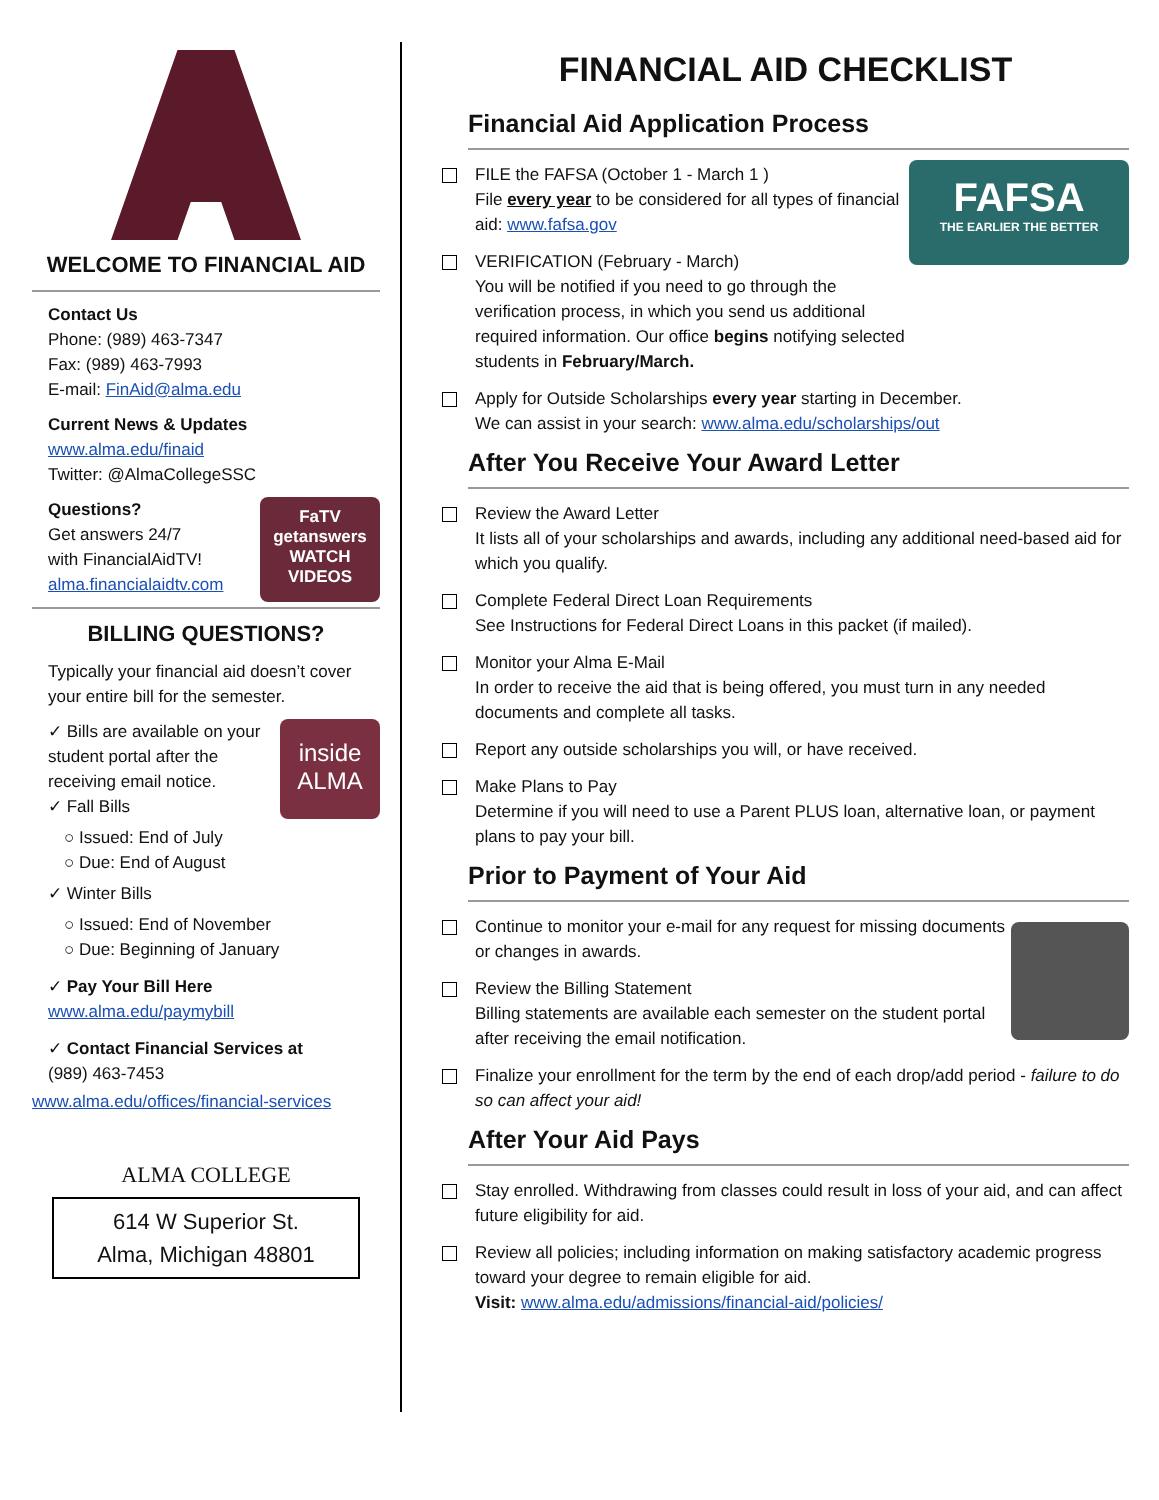WELCOME TO FINANCIAL AID
Contact Us
Phone: (989) 463-7347
Fax: (989) 463-7993
E-mail: FinAid@alma.edu
Current News & Updates
www.alma.edu/finaid
Twitter: @AlmaCollegeSSC
FaTV
getanswers
WATCH VIDEOS
Questions?
Get answers 24/7
with FinancialAidTV!
alma.financialaidtv.com
BILLING QUESTIONS?
Typically your financial aid doesn’t cover your entire bill for the semester.
inside
ALMA
✓ Bills are available on your student portal after the receiving email notice.
✓ Fall Bills
○ Issued: End of July
○ Due: End of August
✓ Winter Bills
○ Issued: End of November
○ Due: Beginning of January
✓ Pay Your Bill Here
www.alma.edu/paymybill
✓ Contact Financial Services at
(989) 463-7453
www.alma.edu/offices/financial-services
ALMA COLLEGE
614 W Superior St.
Alma, Michigan 48801
FINANCIAL AID CHECKLIST
Financial Aid Application Process
FAFSA
THE EARLIER THE BETTER
FILE the FAFSA (October 1 - March 1 )
File every year to be considered for all types of financial aid: www.fafsa.gov
VERIFICATION (February - March)
You will be notified if you need to go through the verification process, in which you send us additional required information. Our office begins notifying selected students in February/March.
Apply for Outside Scholarships every year starting in December.
We can assist in your search: www.alma.edu/scholarships/out
After You Receive Your Award Letter
Review the Award Letter
It lists all of your scholarships and awards, including any additional need-based aid for which you qualify.
Complete Federal Direct Loan Requirements
See Instructions for Federal Direct Loans in this packet (if mailed).
Monitor your Alma E-Mail
In order to receive the aid that is being offered, you must turn in any needed documents and complete all tasks.
Report any outside scholarships you will, or have received.
Make Plans to Pay
Determine if you will need to use a Parent PLUS loan, alternative loan, or payment plans to pay your bill.
Prior to Payment of Your Aid
Continue to monitor your e-mail for any request for missing documents or changes in awards.
Review the Billing Statement
Billing statements are available each semester on the student portal after receiving the email notification.
Finalize your enrollment for the term by the end of each drop/add period - failure to do so can affect your aid!
After Your Aid Pays
Stay enrolled. Withdrawing from classes could result in loss of your aid, and can affect future eligibility for aid.
Review all policies; including information on making satisfactory academic progress toward your degree to remain eligible for aid.
Visit: www.alma.edu/admissions/financial-aid/policies/